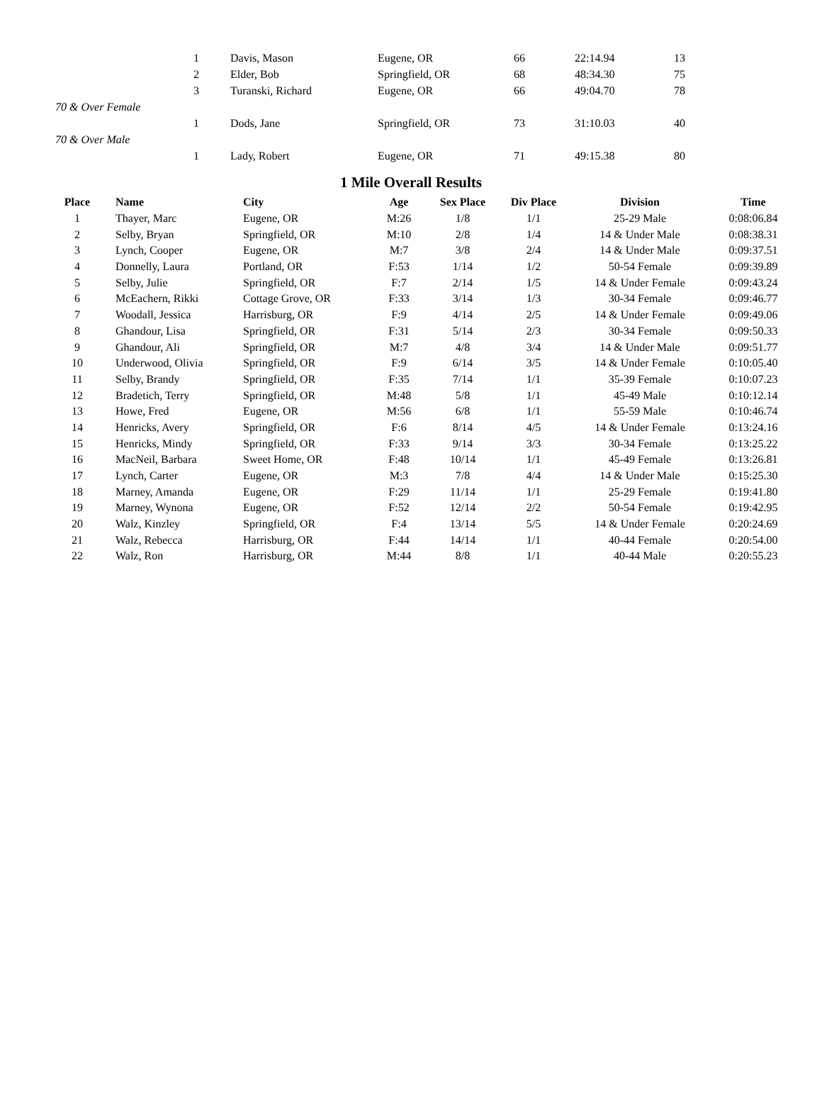| | 1 | Davis, Mason | Eugene, OR | 66 | 22:14.94 | 13 |
| | 2 | Elder, Bob | Springfield, OR | 68 | 48:34.30 | 75 |
| | 3 | Turanski, Richard | Eugene, OR | 66 | 49:04.70 | 78 |
| 70 & Over Female | | | | | | |
| | 1 | Dods, Jane | Springfield, OR | 73 | 31:10.03 | 40 |
| 70 & Over Male | | | | | | |
| | 1 | Lady, Robert | Eugene, OR | 71 | 49:15.38 | 80 |
1 Mile Overall Results
| Place | Name | City | Age | Sex Place | Div Place | Division | Time |
| --- | --- | --- | --- | --- | --- | --- | --- |
| 1 | Thayer, Marc | Eugene, OR | M:26 | 1/8 | 1/1 | 25-29 Male | 0:08:06.84 |
| 2 | Selby, Bryan | Springfield, OR | M:10 | 2/8 | 1/4 | 14 & Under Male | 0:08:38.31 |
| 3 | Lynch, Cooper | Eugene, OR | M:7 | 3/8 | 2/4 | 14 & Under Male | 0:09:37.51 |
| 4 | Donnelly, Laura | Portland, OR | F:53 | 1/14 | 1/2 | 50-54 Female | 0:09:39.89 |
| 5 | Selby, Julie | Springfield, OR | F:7 | 2/14 | 1/5 | 14 & Under Female | 0:09:43.24 |
| 6 | McEachern, Rikki | Cottage Grove, OR | F:33 | 3/14 | 1/3 | 30-34 Female | 0:09:46.77 |
| 7 | Woodall, Jessica | Harrisburg, OR | F:9 | 4/14 | 2/5 | 14 & Under Female | 0:09:49.06 |
| 8 | Ghandour, Lisa | Springfield, OR | F:31 | 5/14 | 2/3 | 30-34 Female | 0:09:50.33 |
| 9 | Ghandour, Ali | Springfield, OR | M:7 | 4/8 | 3/4 | 14 & Under Male | 0:09:51.77 |
| 10 | Underwood, Olivia | Springfield, OR | F:9 | 6/14 | 3/5 | 14 & Under Female | 0:10:05.40 |
| 11 | Selby, Brandy | Springfield, OR | F:35 | 7/14 | 1/1 | 35-39 Female | 0:10:07.23 |
| 12 | Bradetich, Terry | Springfield, OR | M:48 | 5/8 | 1/1 | 45-49 Male | 0:10:12.14 |
| 13 | Howe, Fred | Eugene, OR | M:56 | 6/8 | 1/1 | 55-59 Male | 0:10:46.74 |
| 14 | Henricks, Avery | Springfield, OR | F:6 | 8/14 | 4/5 | 14 & Under Female | 0:13:24.16 |
| 15 | Henricks, Mindy | Springfield, OR | F:33 | 9/14 | 3/3 | 30-34 Female | 0:13:25.22 |
| 16 | MacNeil, Barbara | Sweet Home, OR | F:48 | 10/14 | 1/1 | 45-49 Female | 0:13:26.81 |
| 17 | Lynch, Carter | Eugene, OR | M:3 | 7/8 | 4/4 | 14 & Under Male | 0:15:25.30 |
| 18 | Marney, Amanda | Eugene, OR | F:29 | 11/14 | 1/1 | 25-29 Female | 0:19:41.80 |
| 19 | Marney, Wynona | Eugene, OR | F:52 | 12/14 | 2/2 | 50-54 Female | 0:19:42.95 |
| 20 | Walz, Kinzley | Springfield, OR | F:4 | 13/14 | 5/5 | 14 & Under Female | 0:20:24.69 |
| 21 | Walz, Rebecca | Harrisburg, OR | F:44 | 14/14 | 1/1 | 40-44 Female | 0:20:54.00 |
| 22 | Walz, Ron | Harrisburg, OR | M:44 | 8/8 | 1/1 | 40-44 Male | 0:20:55.23 |